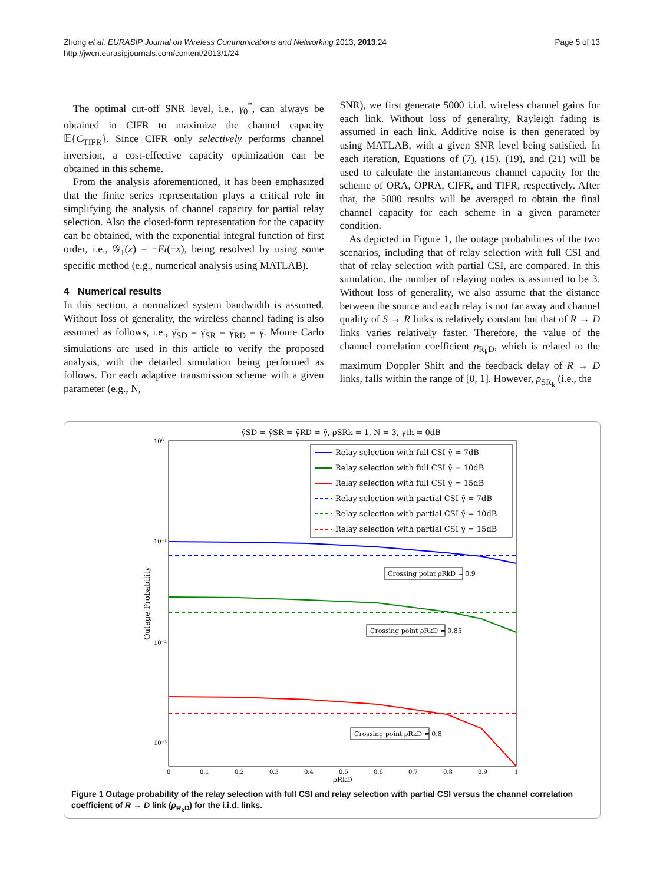Zhong et al. EURASIP Journal on Wireless Communications and Networking 2013, 2013:24
http://jwcn.eurasipjournals.com/content/2013/1/24
Page 5 of 13
The optimal cut-off SNR level, i.e., γ<sub>0</sub><sup>*</sup>, can always be obtained in CIFR to maximize the channel capacity 𝔼{C<sub>TIFR</sub>}. Since CIFR only selectively performs channel inversion, a cost-effective capacity optimization can be obtained in this scheme.
From the analysis aforementioned, it has been emphasized that the finite series representation plays a critical role in simplifying the analysis of channel capacity for partial relay selection. Also the closed-form representation for the capacity can be obtained, with the exponential integral function of first order, i.e., 𝒢<sub>1</sub>(x) = −Ei(−x), being resolved by using some specific method (e.g., numerical analysis using MATLAB).
4 Numerical results
In this section, a normalized system bandwidth is assumed. Without loss of generality, the wireless channel fading is also assumed as follows, i.e., γ̄<sub>SD</sub> = γ̄<sub>SR</sub> = γ̄<sub>RD</sub> = γ̄. Monte Carlo simulations are used in this article to verify the proposed analysis, with the detailed simulation being performed as follows. For each adaptive transmission scheme with a given parameter (e.g., N,
SNR), we first generate 5000 i.i.d. wireless channel gains for each link. Without loss of generality, Rayleigh fading is assumed in each link. Additive noise is then generated by using MATLAB, with a given SNR level being satisfied. In each iteration, Equations of (7), (15), (19), and (21) will be used to calculate the instantaneous channel capacity for the scheme of ORA, OPRA, CIFR, and TIFR, respectively. After that, the 5000 results will be averaged to obtain the final channel capacity for each scheme in a given parameter condition.
As depicted in Figure 1, the outage probabilities of the two scenarios, including that of relay selection with full CSI and that of relay selection with partial CSI, are compared. In this simulation, the number of relaying nodes is assumed to be 3. Without loss of generality, we also assume that the distance between the source and each relay is not far away and channel quality of S → R links is relatively constant but that of R → D links varies relatively faster. Therefore, the value of the channel correlation coefficient ρ<sub>R<sub>k</sub>D</sub>, which is related to the maximum Doppler Shift and the feedback delay of R → D links, falls within the range of [0, 1]. However, ρ<sub>SR<sub>k</sub></sub> (i.e., the
γ̄SD = γ̄SR = γ̄RD = γ̄, ρSRk = 1, N = 3, γth = 0dB
10⁰
10⁻¹
10⁻²
10⁻³
Outage Probability
0
0.1
0.2
0.3
0.4
0.5
0.6
0.7
0.8
0.9
1
ρRkD
Relay selection with full CSI γ̄ = 7dB
Relay selection with full CSI γ̄ = 10dB
Relay selection with full CSI γ̄ = 15dB
Relay selection with partial CSI γ̄ = 7dB
Relay selection with partial CSI γ̄ = 10dB
Relay selection with partial CSI γ̄ = 15dB
Crossing point ρRkD = 0.9
Crossing point ρRkD = 0.85
Crossing point ρRkD = 0.8
Figure 1 Outage probability of the relay selection with full CSI and relay selection with partial CSI versus the channel correlation coefficient of R → D link (ρ<sub>R<sub>k</sub>D</sub>) for the i.i.d. links.